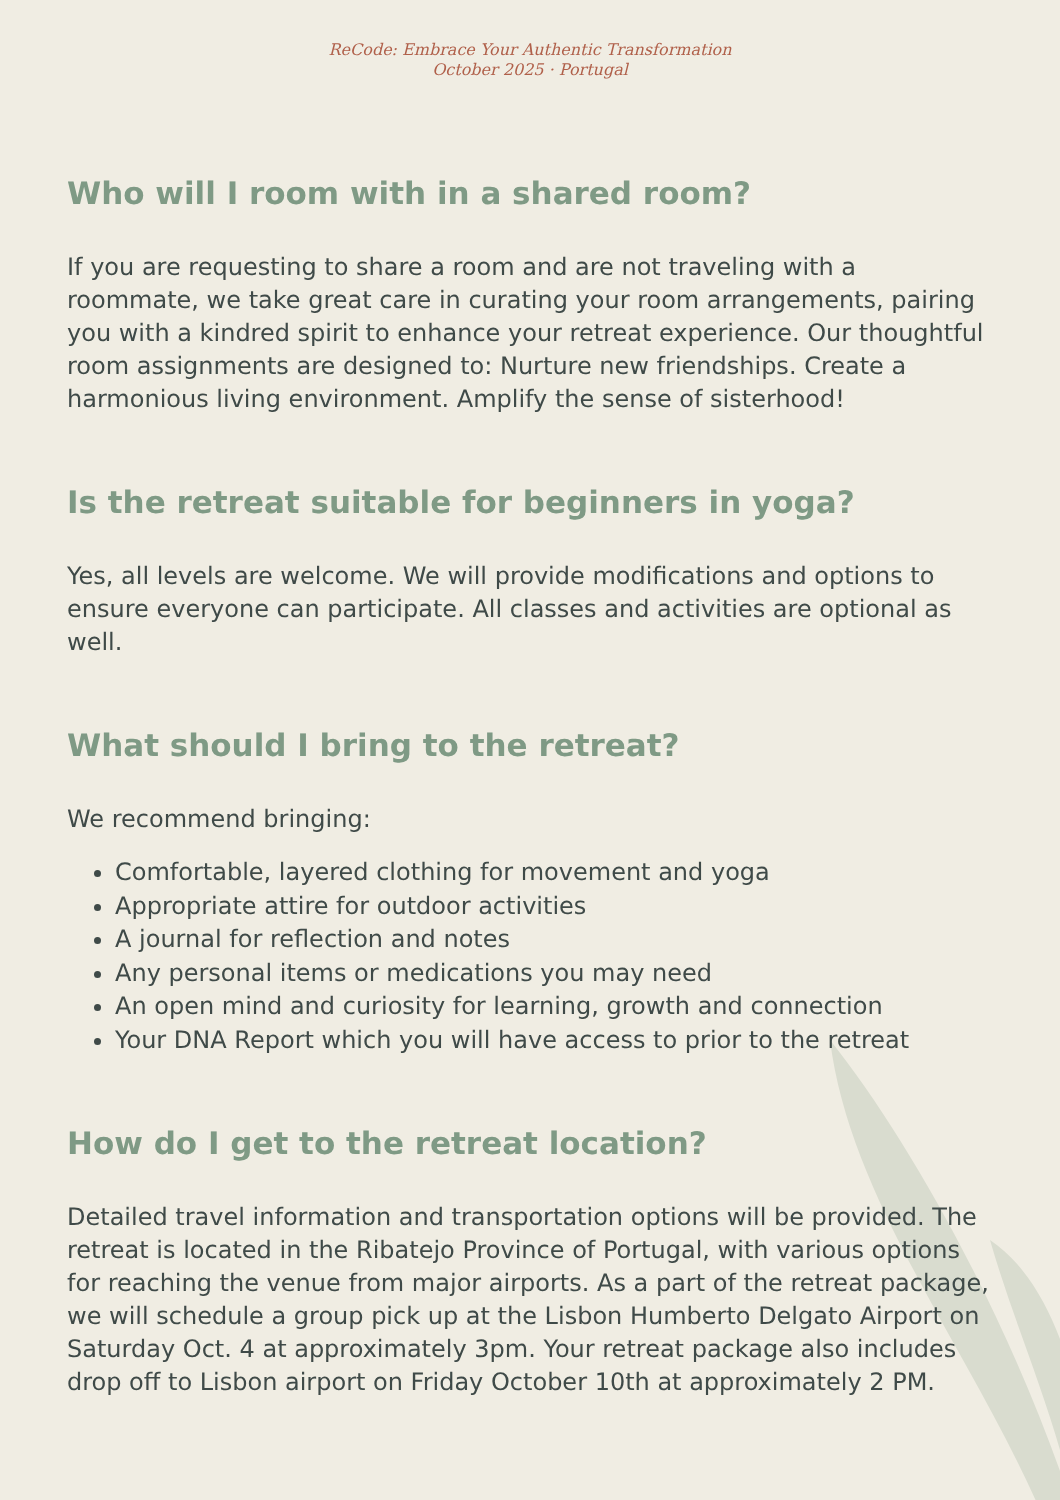ReCode: Embrace Your Authentic Transformation
October 2025 · Portugal
Who will I room with in a shared room?
If you are requesting to share a room and are not traveling with a roommate, we take great care in curating your room arrangements, pairing you with a kindred spirit to enhance your retreat experience. Our thoughtful room assignments are designed to: Nurture new friendships. Create a harmonious living environment. Amplify the sense of sisterhood!
Is the retreat suitable for beginners in yoga?
Yes, all levels are welcome. We will provide modifications and options to ensure everyone can participate. All classes and activities are optional as well.
What should I bring to the retreat?
We recommend bringing:
Comfortable, layered clothing for movement and yoga
Appropriate attire for outdoor activities
A journal for reflection and notes
Any personal items or medications you may need
An open mind and curiosity for learning, growth and connection
Your DNA Report which you will have access to prior to the retreat
How do I get to the retreat location?
Detailed travel information and transportation options will be provided. The retreat is located in the Ribatejo Province of Portugal, with various options for reaching the venue from major airports. As a part of the retreat package, we will schedule a group pick up at the Lisbon Humberto Delgato Airport on Saturday Oct. 4 at approximately 3pm. Your retreat package also includes drop off to Lisbon airport on Friday October 10th at approximately 2 PM.